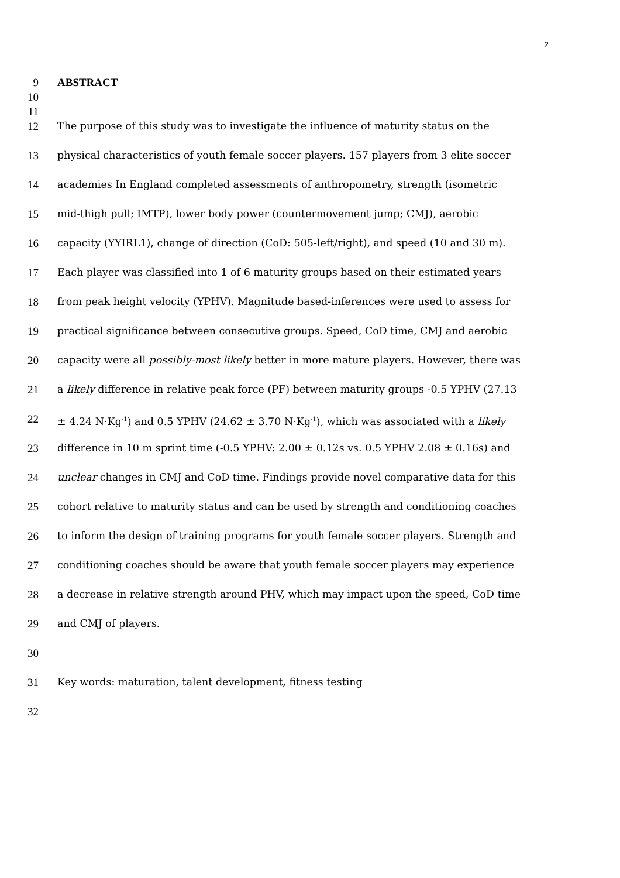2
9 ABSTRACT
10
11
12 The purpose of this study was to investigate the influence of maturity status on the
13 physical characteristics of youth female soccer players. 157 players from 3 elite soccer
14 academies In England completed assessments of anthropometry, strength (isometric
15 mid-thigh pull; IMTP), lower body power (countermovement jump; CMJ), aerobic
16 capacity (YYIRL1), change of direction (CoD: 505-left/right), and speed (10 and 30 m).
17 Each player was classified into 1 of 6 maturity groups based on their estimated years
18 from peak height velocity (YPHV). Magnitude based-inferences were used to assess for
19 practical significance between consecutive groups. Speed, CoD time, CMJ and aerobic
20 capacity were all possibly-most likely better in more mature players. However, there was
21 a likely difference in relative peak force (PF) between maturity groups -0.5 YPHV (27.13
22 ± 4.24 N·Kg<sup>-1</sup>) and 0.5 YPHV (24.62 ± 3.70 N·Kg<sup>-1</sup>), which was associated with a likely
23 difference in 10 m sprint time (-0.5 YPHV: 2.00 ± 0.12s vs. 0.5 YPHV 2.08 ± 0.16s) and
24 unclear changes in CMJ and CoD time. Findings provide novel comparative data for this
25 cohort relative to maturity status and can be used by strength and conditioning coaches
26 to inform the design of training programs for youth female soccer players. Strength and
27 conditioning coaches should be aware that youth female soccer players may experience
28 a decrease in relative strength around PHV, which may impact upon the speed, CoD time
29 and CMJ of players.
30
31 Key words: maturation, talent development, fitness testing
32